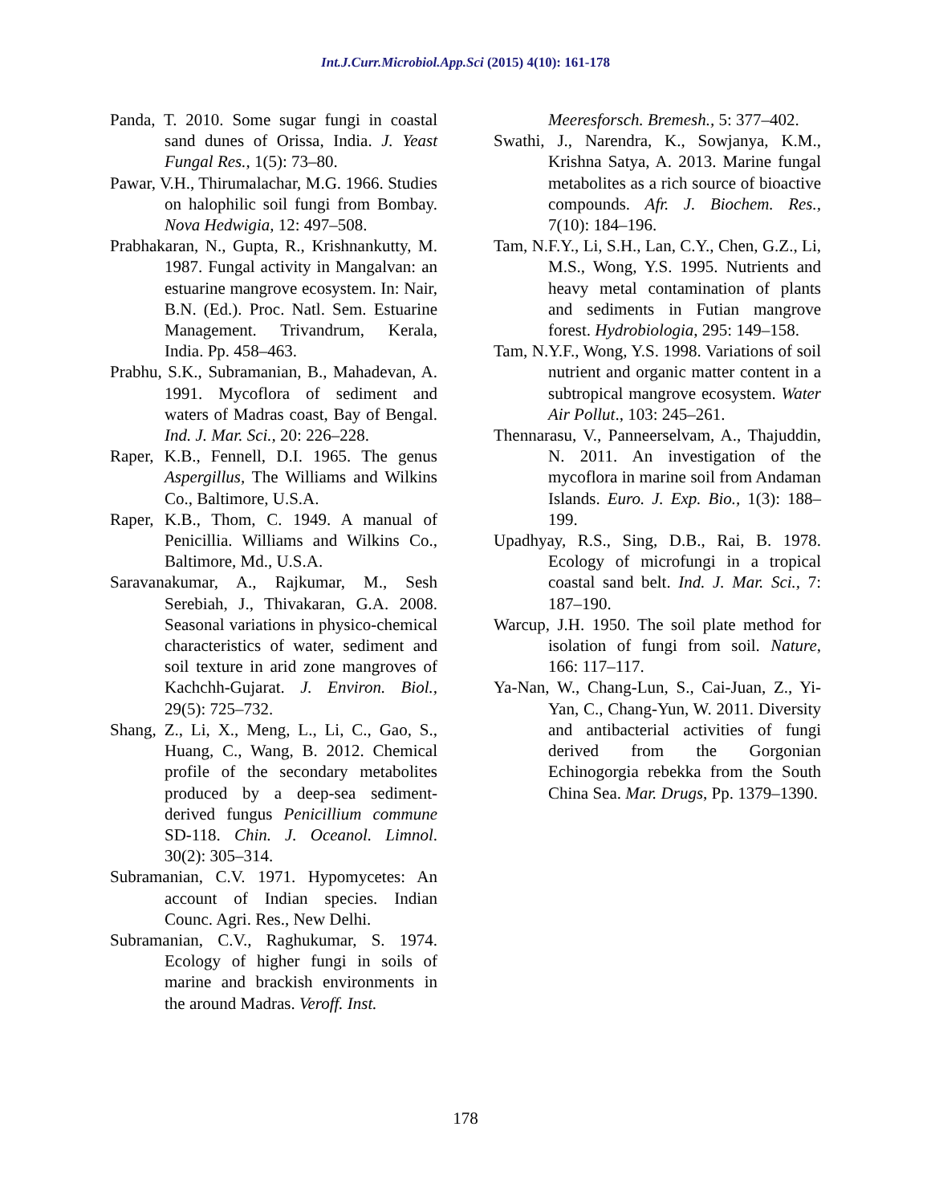Int.J.Curr.Microbiol.App.Sci (2015) 4(10): 161-178
Panda, T. 2010. Some sugar fungi in coastal sand dunes of Orissa, India. J. Yeast Fungal Res., 1(5): 73–80.
Pawar, V.H., Thirumalachar, M.G. 1966. Studies on halophilic soil fungi from Bombay. Nova Hedwigia, 12: 497–508.
Prabhakaran, N., Gupta, R., Krishnankutty, M. 1987. Fungal activity in Mangalvan: an estuarine mangrove ecosystem. In: Nair, B.N. (Ed.). Proc. Natl. Sem. Estuarine Management. Trivandrum, Kerala, India. Pp. 458–463.
Prabhu, S.K., Subramanian, B., Mahadevan, A. 1991. Mycoflora of sediment and waters of Madras coast, Bay of Bengal. Ind. J. Mar. Sci., 20: 226–228.
Raper, K.B., Fennell, D.I. 1965. The genus Aspergillus, The Williams and Wilkins Co., Baltimore, U.S.A.
Raper, K.B., Thom, C. 1949. A manual of Penicillia. Williams and Wilkins Co., Baltimore, Md., U.S.A.
Saravanakumar, A., Rajkumar, M., Sesh Serebiah, J., Thivakaran, G.A. 2008. Seasonal variations in physico-chemical characteristics of water, sediment and soil texture in arid zone mangroves of Kachchh-Gujarat. J. Environ. Biol., 29(5): 725–732.
Shang, Z., Li, X., Meng, L., Li, C., Gao, S., Huang, C., Wang, B. 2012. Chemical profile of the secondary metabolites produced by a deep-sea sediment-derived fungus Penicillium commune SD-118. Chin. J. Oceanol. Limnol. 30(2): 305–314.
Subramanian, C.V. 1971. Hypomycetes: An account of Indian species. Indian Counc. Agri. Res., New Delhi.
Subramanian, C.V., Raghukumar, S. 1974. Ecology of higher fungi in soils of marine and brackish environments in the around Madras. Veroff. Inst.
Meeresforsch. Bremesh., 5: 377–402.
Swathi, J., Narendra, K., Sowjanya, K.M., Krishna Satya, A. 2013. Marine fungal metabolites as a rich source of bioactive compounds. Afr. J. Biochem. Res., 7(10): 184–196.
Tam, N.F.Y., Li, S.H., Lan, C.Y., Chen, G.Z., Li, M.S., Wong, Y.S. 1995. Nutrients and heavy metal contamination of plants and sediments in Futian mangrove forest. Hydrobiologia, 295: 149–158.
Tam, N.Y.F., Wong, Y.S. 1998. Variations of soil nutrient and organic matter content in a subtropical mangrove ecosystem. Water Air Pollut., 103: 245–261.
Thennarasu, V., Panneerselvam, A., Thajuddin, N. 2011. An investigation of the mycoflora in marine soil from Andaman Islands. Euro. J. Exp. Bio., 1(3): 188–199.
Upadhyay, R.S., Sing, D.B., Rai, B. 1978. Ecology of microfungi in a tropical coastal sand belt. Ind. J. Mar. Sci., 7: 187–190.
Warcup, J.H. 1950. The soil plate method for isolation of fungi from soil. Nature, 166: 117–117.
Ya-Nan, W., Chang-Lun, S., Cai-Juan, Z., Yi-Yan, C., Chang-Yun, W. 2011. Diversity and antibacterial activities of fungi derived from the Gorgonian Echinogorgia rebekka from the South China Sea. Mar. Drugs, Pp. 1379–1390.
178